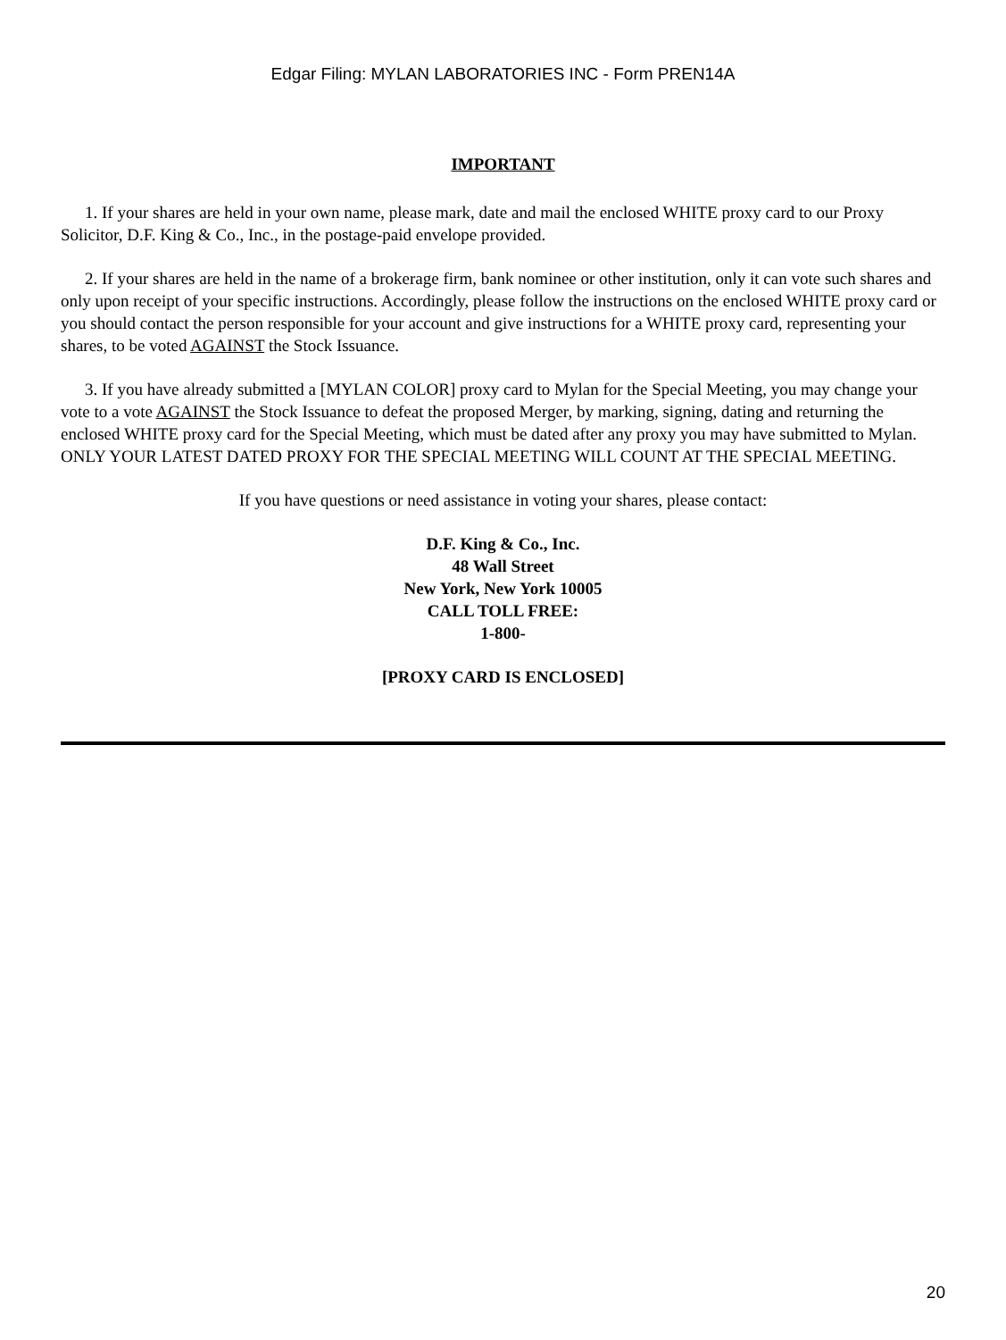Edgar Filing: MYLAN LABORATORIES INC - Form PREN14A
IMPORTANT
1. If your shares are held in your own name, please mark, date and mail the enclosed WHITE proxy card to our Proxy Solicitor, D.F. King & Co., Inc., in the postage-paid envelope provided.
2. If your shares are held in the name of a brokerage firm, bank nominee or other institution, only it can vote such shares and only upon receipt of your specific instructions. Accordingly, please follow the instructions on the enclosed WHITE proxy card or you should contact the person responsible for your account and give instructions for a WHITE proxy card, representing your shares, to be voted AGAINST the Stock Issuance.
3. If you have already submitted a [MYLAN COLOR] proxy card to Mylan for the Special Meeting, you may change your vote to a vote AGAINST the Stock Issuance to defeat the proposed Merger, by marking, signing, dating and returning the enclosed WHITE proxy card for the Special Meeting, which must be dated after any proxy you may have submitted to Mylan. ONLY YOUR LATEST DATED PROXY FOR THE SPECIAL MEETING WILL COUNT AT THE SPECIAL MEETING.
If you have questions or need assistance in voting your shares, please contact:
D.F. King & Co., Inc.
48 Wall Street
New York, New York 10005
CALL TOLL FREE:
1-800-
[PROXY CARD IS ENCLOSED]
20